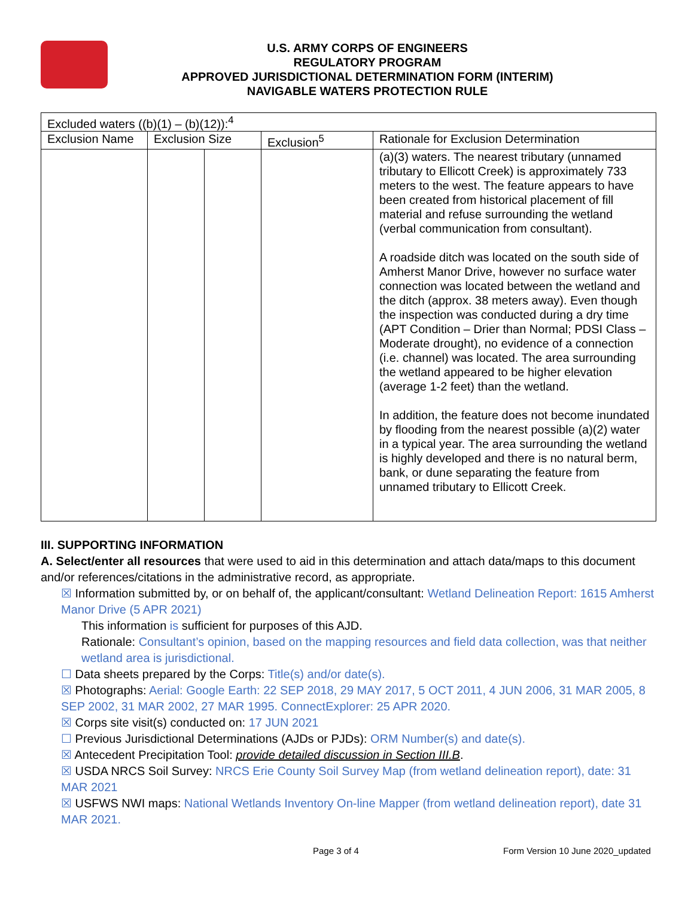U.S. ARMY CORPS OF ENGINEERS
REGULATORY PROGRAM
APPROVED JURISDICTIONAL DETERMINATION FORM (INTERIM)
NAVIGABLE WATERS PROTECTION RULE
| Excluded waters ((b)(1) – (b)(12)):<sup>4</sup> | | | | |
| Exclusion Name | Exclusion Size | | Exclusion<sup>5</sup> | Rationale for Exclusion Determination |
| | | | | (a)(3) waters. The nearest tributary (unnamed tributary to Ellicott Creek) is approximately 733 meters to the west. The feature appears to have been created from historical placement of fill material and refuse surrounding the wetland (verbal communication from consultant). A roadside ditch was located on the south side of Amherst Manor Drive, however no surface water connection was located between the wetland and the ditch (approx. 38 meters away). Even though the inspection was conducted during a dry time (APT Condition – Drier than Normal; PDSI Class – Moderate drought), no evidence of a connection (i.e. channel) was located. The area surrounding the wetland appeared to be higher elevation (average 1-2 feet) than the wetland. In addition, the feature does not become inundated by flooding from the nearest possible (a)(2) water in a typical year. The area surrounding the wetland is highly developed and there is no natural berm, bank, or dune separating the feature from unnamed tributary to Ellicott Creek. |
III. SUPPORTING INFORMATION
A. Select/enter all resources that were used to aid in this determination and attach data/maps to this document and/or references/citations in the administrative record, as appropriate.
☒ Information submitted by, or on behalf of, the applicant/consultant: Wetland Delineation Report: 1615 Amherst Manor Drive (5 APR 2021)
This information is sufficient for purposes of this AJD.
Rationale: Consultant’s opinion, based on the mapping resources and field data collection, was that neither wetland area is jurisdictional.
☐ Data sheets prepared by the Corps: Title(s) and/or date(s).
☒ Photographs: Aerial: Google Earth: 22 SEP 2018, 29 MAY 2017, 5 OCT 2011, 4 JUN 2006, 31 MAR 2005, 8 SEP 2002, 31 MAR 2002, 27 MAR 1995. ConnectExplorer: 25 APR 2020.
☒ Corps site visit(s) conducted on: 17 JUN 2021
☐ Previous Jurisdictional Determinations (AJDs or PJDs): ORM Number(s) and date(s).
☒ Antecedent Precipitation Tool: provide detailed discussion in Section III.B.
☒ USDA NRCS Soil Survey: NRCS Erie County Soil Survey Map (from wetland delineation report), date: 31 MAR 2021
☒ USFWS NWI maps: National Wetlands Inventory On-line Mapper (from wetland delineation report), date 31 MAR 2021.
Page 3 of 4
Form Version 10 June 2020_updated